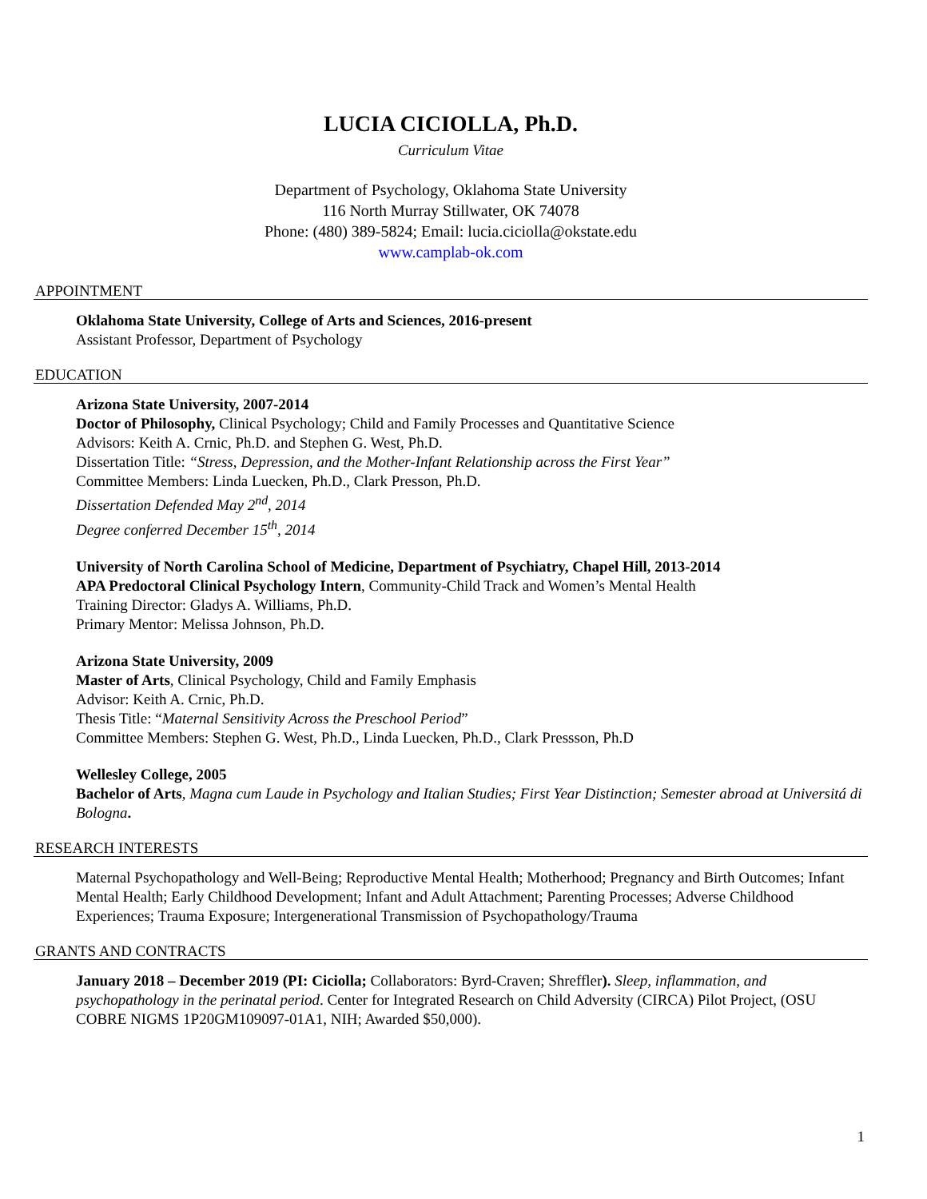LUCIA CICIOLLA, Ph.D.
Curriculum Vitae
Department of Psychology, Oklahoma State University
116 North Murray Stillwater, OK 74078
Phone: (480) 389-5824; Email: lucia.ciciolla@okstate.edu
www.camplab-ok.com
APPOINTMENT
Oklahoma State University, College of Arts and Sciences, 2016-present
Assistant Professor, Department of Psychology
EDUCATION
Arizona State University, 2007-2014
Doctor of Philosophy, Clinical Psychology; Child and Family Processes and Quantitative Science
Advisors: Keith A. Crnic, Ph.D. and Stephen G. West, Ph.D.
Dissertation Title: “Stress, Depression, and the Mother-Infant Relationship across the First Year”
Committee Members: Linda Luecken, Ph.D., Clark Presson, Ph.D.
Dissertation Defended May 2<sup>nd</sup>, 2014
Degree conferred December 15<sup>th</sup>, 2014
University of North Carolina School of Medicine, Department of Psychiatry, Chapel Hill, 2013-2014
APA Predoctoral Clinical Psychology Intern, Community-Child Track and Women’s Mental Health
Training Director: Gladys A. Williams, Ph.D.
Primary Mentor: Melissa Johnson, Ph.D.
Arizona State University, 2009
Master of Arts, Clinical Psychology, Child and Family Emphasis
Advisor: Keith A. Crnic, Ph.D.
Thesis Title: “Maternal Sensitivity Across the Preschool Period”
Committee Members: Stephen G. West, Ph.D., Linda Luecken, Ph.D., Clark Pressson, Ph.D
Wellesley College, 2005
Bachelor of Arts, Magna cum Laude in Psychology and Italian Studies; First Year Distinction; Semester abroad at Universitá di Bologna.
RESEARCH INTERESTS
Maternal Psychopathology and Well-Being; Reproductive Mental Health; Motherhood; Pregnancy and Birth Outcomes; Infant Mental Health; Early Childhood Development; Infant and Adult Attachment; Parenting Processes; Adverse Childhood Experiences; Trauma Exposure; Intergenerational Transmission of Psychopathology/Trauma
GRANTS AND CONTRACTS
January 2018 – December 2019 (PI: Ciciolla; Collaborators: Byrd-Craven; Shreffler). Sleep, inflammation, and psychopathology in the perinatal period. Center for Integrated Research on Child Adversity (CIRCA) Pilot Project, (OSU COBRE NIGMS 1P20GM109097-01A1, NIH; Awarded $50,000).
1